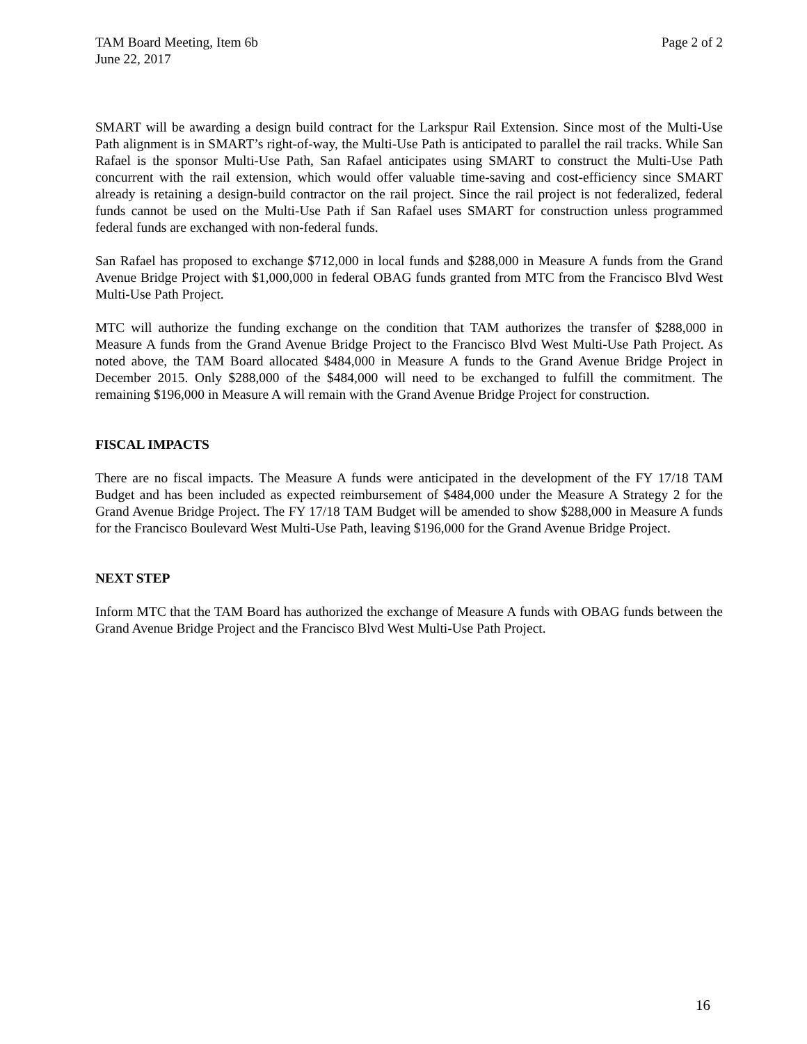TAM Board Meeting, Item 6b Page 2 of 2
June 22, 2017
SMART will be awarding a design build contract for the Larkspur Rail Extension. Since most of the Multi-Use Path alignment is in SMART’s right-of-way, the Multi-Use Path is anticipated to parallel the rail tracks. While San Rafael is the sponsor Multi-Use Path, San Rafael anticipates using SMART to construct the Multi-Use Path concurrent with the rail extension, which would offer valuable time-saving and cost-efficiency since SMART already is retaining a design-build contractor on the rail project. Since the rail project is not federalized, federal funds cannot be used on the Multi-Use Path if San Rafael uses SMART for construction unless programmed federal funds are exchanged with non-federal funds.
San Rafael has proposed to exchange $712,000 in local funds and $288,000 in Measure A funds from the Grand Avenue Bridge Project with $1,000,000 in federal OBAG funds granted from MTC from the Francisco Blvd West Multi-Use Path Project.
MTC will authorize the funding exchange on the condition that TAM authorizes the transfer of $288,000 in Measure A funds from the Grand Avenue Bridge Project to the Francisco Blvd West Multi-Use Path Project. As noted above, the TAM Board allocated $484,000 in Measure A funds to the Grand Avenue Bridge Project in December 2015. Only $288,000 of the $484,000 will need to be exchanged to fulfill the commitment. The remaining $196,000 in Measure A will remain with the Grand Avenue Bridge Project for construction.
FISCAL IMPACTS
There are no fiscal impacts. The Measure A funds were anticipated in the development of the FY 17/18 TAM Budget and has been included as expected reimbursement of $484,000 under the Measure A Strategy 2 for the Grand Avenue Bridge Project. The FY 17/18 TAM Budget will be amended to show $288,000 in Measure A funds for the Francisco Boulevard West Multi-Use Path, leaving $196,000 for the Grand Avenue Bridge Project.
NEXT STEP
Inform MTC that the TAM Board has authorized the exchange of Measure A funds with OBAG funds between the Grand Avenue Bridge Project and the Francisco Blvd West Multi-Use Path Project.
16